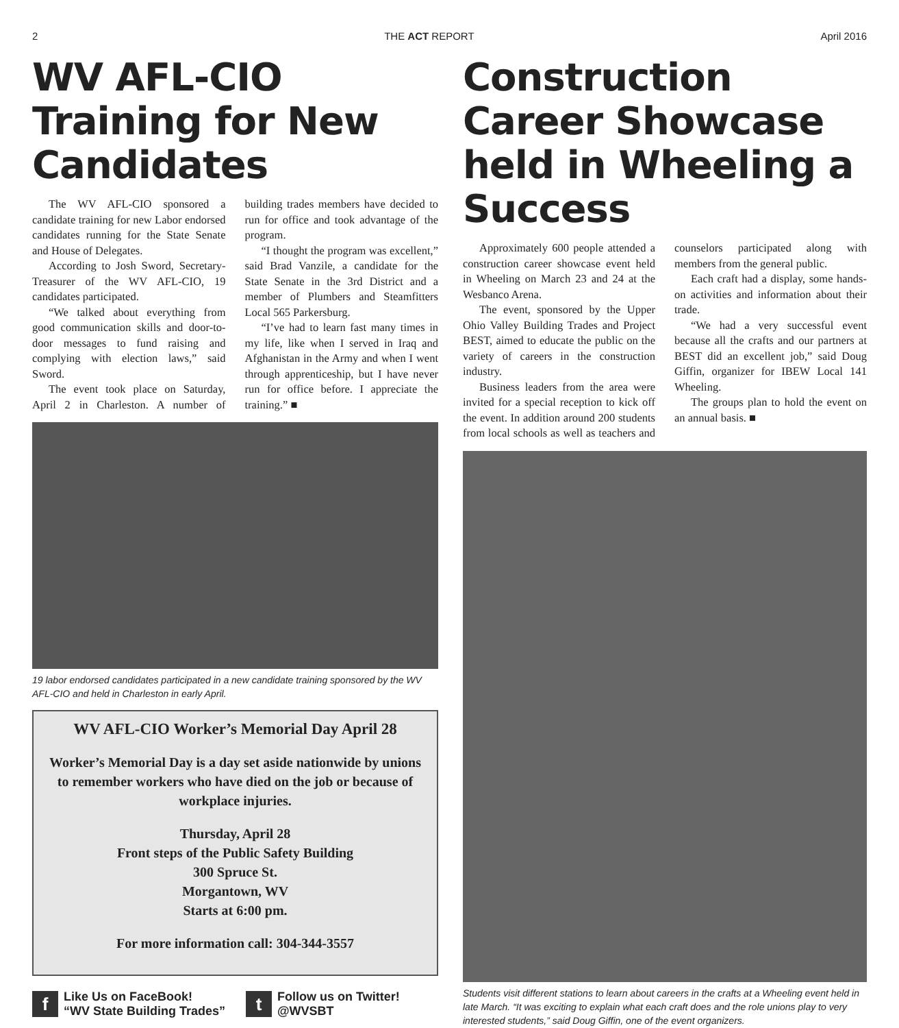2 THE ACT REPORT April 2016
WV AFL-CIO Training for New Candidates
The WV AFL-CIO sponsored a candidate training for new Labor endorsed candidates running for the State Senate and House of Delegates.
According to Josh Sword, Secretary-Treasurer of the WV AFL-CIO, 19 candidates participated.
“We talked about everything from good communication skills and door-to-door messages to fund raising and complying with election laws,” said Sword.
The event took place on Saturday, April 2 in Charleston. A number of building trades members have decided to run for office and took advantage of the program.
“I thought the program was excellent,” said Brad Vanzile, a candidate for the State Senate in the 3rd District and a member of Plumbers and Steamfitters Local 565 Parkersburg.
“I’ve had to learn fast many times in my life, like when I served in Iraq and Afghanistan in the Army and when I went through apprenticeship, but I have never run for office before. I appreciate the training.” ■
19 labor endorsed candidates participated in a new candidate training sponsored by the WV AFL-CIO and held in Charleston in early April.
WV AFL-CIO Worker’s Memorial Day April 28
Worker’s Memorial Day is a day set aside nationwide by unions to remember workers who have died on the job or because of workplace injuries.
Thursday, April 28
Front steps of the Public Safety Building
300 Spruce St.
Morgantown, WV
Starts at 6:00 pm.
For more information call: 304-344-3557
f Like Us on FaceBook!
“WV State Building Trades”
t Follow us on Twitter!
@WVSBT
Construction Career Showcase held in Wheeling a Success
Approximately 600 people attended a construction career showcase event held in Wheeling on March 23 and 24 at the Wesbanco Arena.
The event, sponsored by the Upper Ohio Valley Building Trades and Project BEST, aimed to educate the public on the variety of careers in the construction industry.
Business leaders from the area were invited for a special reception to kick off the event. In addition around 200 students from local schools as well as teachers and counselors participated along with members from the general public.
Each craft had a display, some hands-on activities and information about their trade.
“We had a very successful event because all the crafts and our partners at BEST did an excellent job,” said Doug Giffin, organizer for IBEW Local 141 Wheeling.
The groups plan to hold the event on an annual basis. ■
Students visit different stations to learn about careers in the crafts at a Wheeling event held in late March. “It was exciting to explain what each craft does and the role unions play to very interested students,” said Doug Giffin, one of the event organizers.